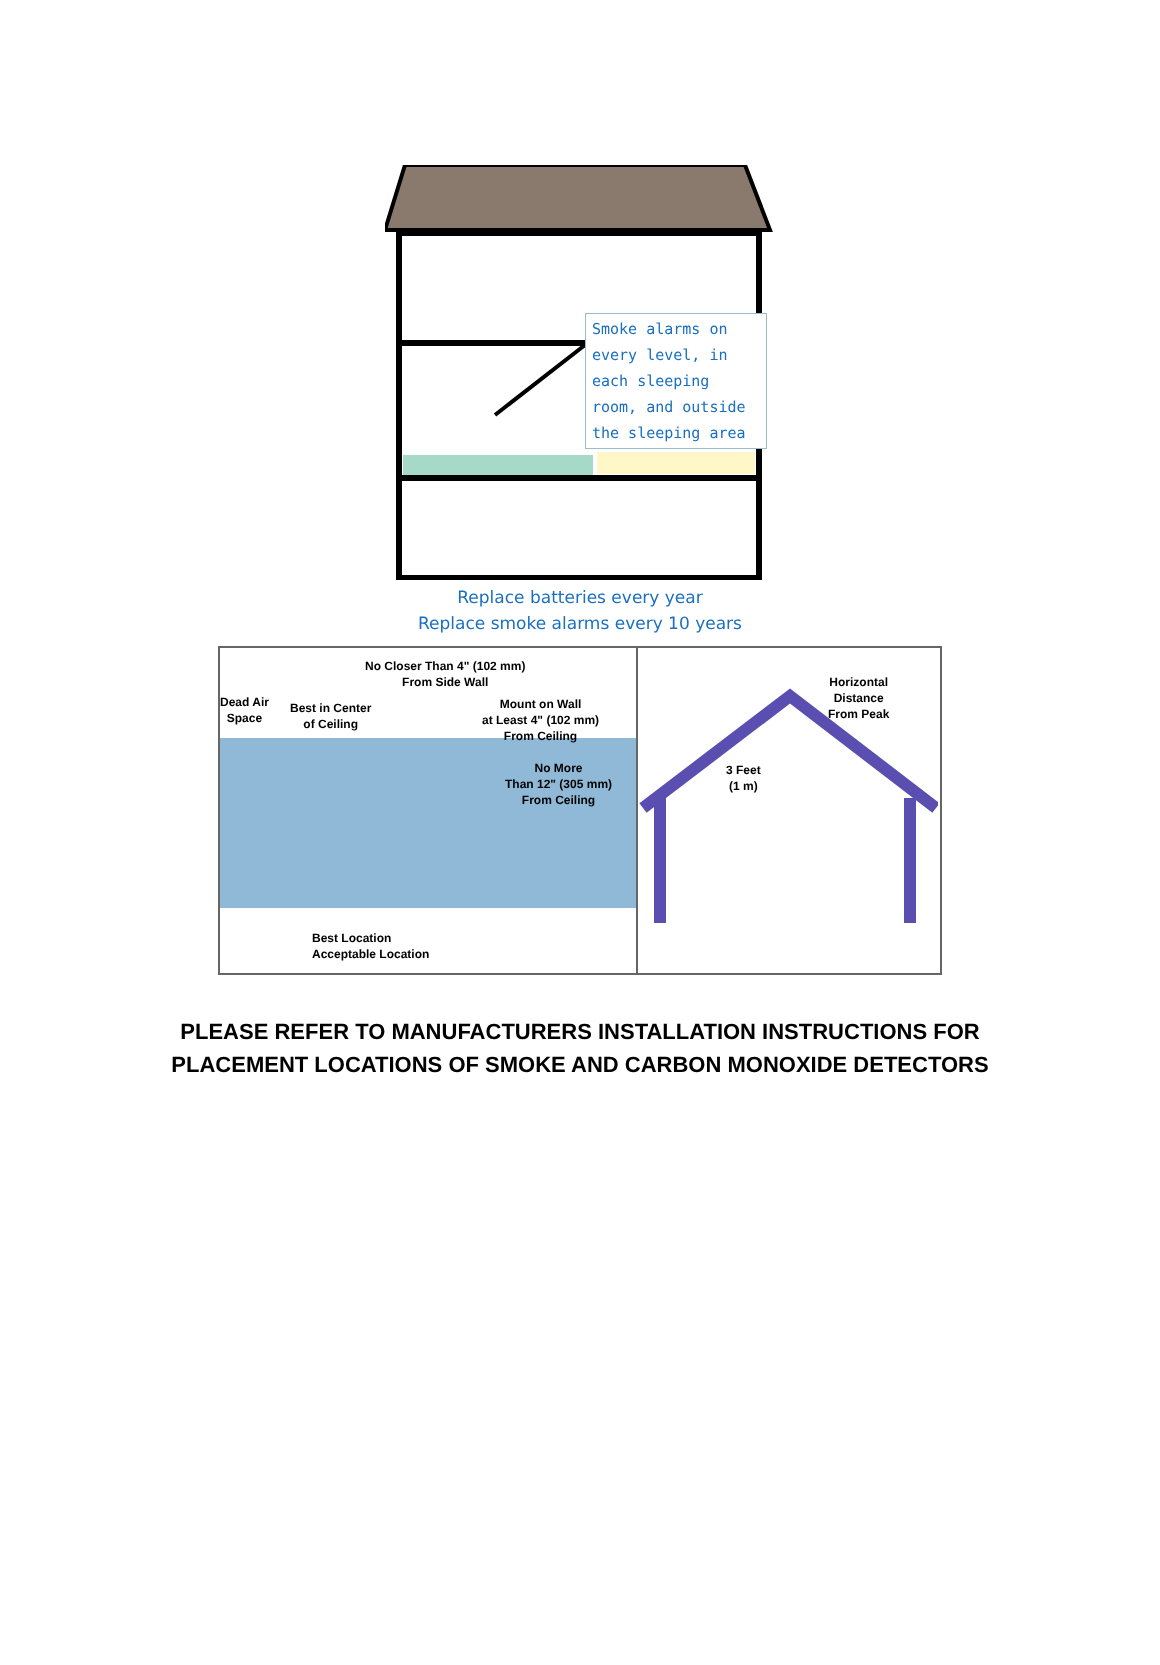Smoke alarms on every level, in each sleeping room, and outside the sleeping area
Replace batteries every year
Replace smoke alarms every 10 years
No Closer Than 4" (102 mm)
From Side Wall
Dead Air
Space
Best in Center
of Ceiling
Mount on Wall
at Least 4" (102 mm)
From Ceiling
No More
Than 12" (305 mm)
From Ceiling
Best Location
Acceptable Location
Horizontal
Distance
From Peak
3 Feet
(1 m)
PLEASE REFER TO MANUFACTURERS INSTALLATION INSTRUCTIONS FOR
PLACEMENT LOCATIONS OF SMOKE AND CARBON MONOXIDE DETECTORS